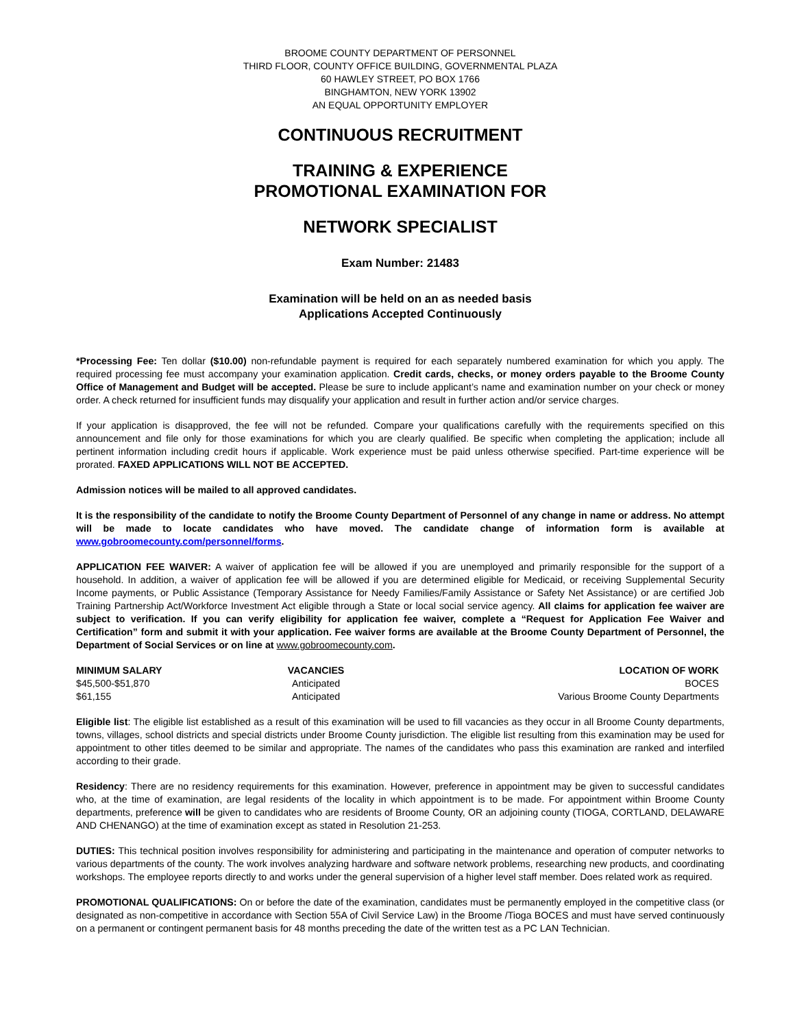BROOME COUNTY DEPARTMENT OF PERSONNEL
THIRD FLOOR, COUNTY OFFICE BUILDING, GOVERNMENTAL PLAZA
60 HAWLEY STREET, PO BOX 1766
BINGHAMTON, NEW YORK 13902
AN EQUAL OPPORTUNITY EMPLOYER
CONTINUOUS RECRUITMENT
TRAINING & EXPERIENCE
PROMOTIONAL EXAMINATION FOR
NETWORK SPECIALIST
Exam Number: 21483
Examination will be held on an as needed basis
Applications Accepted Continuously
*Processing Fee: Ten dollar ($10.00) non-refundable payment is required for each separately numbered examination for which you apply. The required processing fee must accompany your examination application. Credit cards, checks, or money orders payable to the Broome County Office of Management and Budget will be accepted. Please be sure to include applicant’s name and examination number on your check or money order. A check returned for insufficient funds may disqualify your application and result in further action and/or service charges.
If your application is disapproved, the fee will not be refunded. Compare your qualifications carefully with the requirements specified on this announcement and file only for those examinations for which you are clearly qualified. Be specific when completing the application; include all pertinent information including credit hours if applicable. Work experience must be paid unless otherwise specified. Part-time experience will be prorated. FAXED APPLICATIONS WILL NOT BE ACCEPTED.
Admission notices will be mailed to all approved candidates.
It is the responsibility of the candidate to notify the Broome County Department of Personnel of any change in name or address. No attempt will be made to locate candidates who have moved. The candidate change of information form is available at www.gobroomecounty.com/personnel/forms.
APPLICATION FEE WAIVER: A waiver of application fee will be allowed if you are unemployed and primarily responsible for the support of a household. In addition, a waiver of application fee will be allowed if you are determined eligible for Medicaid, or receiving Supplemental Security Income payments, or Public Assistance (Temporary Assistance for Needy Families/Family Assistance or Safety Net Assistance) or are certified Job Training Partnership Act/Workforce Investment Act eligible through a State or local social service agency. All claims for application fee waiver are subject to verification. If you can verify eligibility for application fee waiver, complete a “Request for Application Fee Waiver and Certification” form and submit it with your application. Fee waiver forms are available at the Broome County Department of Personnel, the Department of Social Services or on line at www.gobroomecounty.com.
| MINIMUM SALARY | VACANCIES | LOCATION OF WORK |
| --- | --- | --- |
| $45,500-$51,870 | Anticipated | BOCES |
| $61,155 | Anticipated | Various Broome County Departments |
Eligible list: The eligible list established as a result of this examination will be used to fill vacancies as they occur in all Broome County departments, towns, villages, school districts and special districts under Broome County jurisdiction. The eligible list resulting from this examination may be used for appointment to other titles deemed to be similar and appropriate. The names of the candidates who pass this examination are ranked and interfiled according to their grade.
Residency: There are no residency requirements for this examination. However, preference in appointment may be given to successful candidates who, at the time of examination, are legal residents of the locality in which appointment is to be made. For appointment within Broome County departments, preference will be given to candidates who are residents of Broome County, OR an adjoining county (TIOGA, CORTLAND, DELAWARE AND CHENANGO) at the time of examination except as stated in Resolution 21-253.
DUTIES: This technical position involves responsibility for administering and participating in the maintenance and operation of computer networks to various departments of the county. The work involves analyzing hardware and software network problems, researching new products, and coordinating workshops. The employee reports directly to and works under the general supervision of a higher level staff member. Does related work as required.
PROMOTIONAL QUALIFICATIONS: On or before the date of the examination, candidates must be permanently employed in the competitive class (or designated as non-competitive in accordance with Section 55A of Civil Service Law) in the Broome /Tioga BOCES and must have served continuously on a permanent or contingent permanent basis for 48 months preceding the date of the written test as a PC LAN Technician.